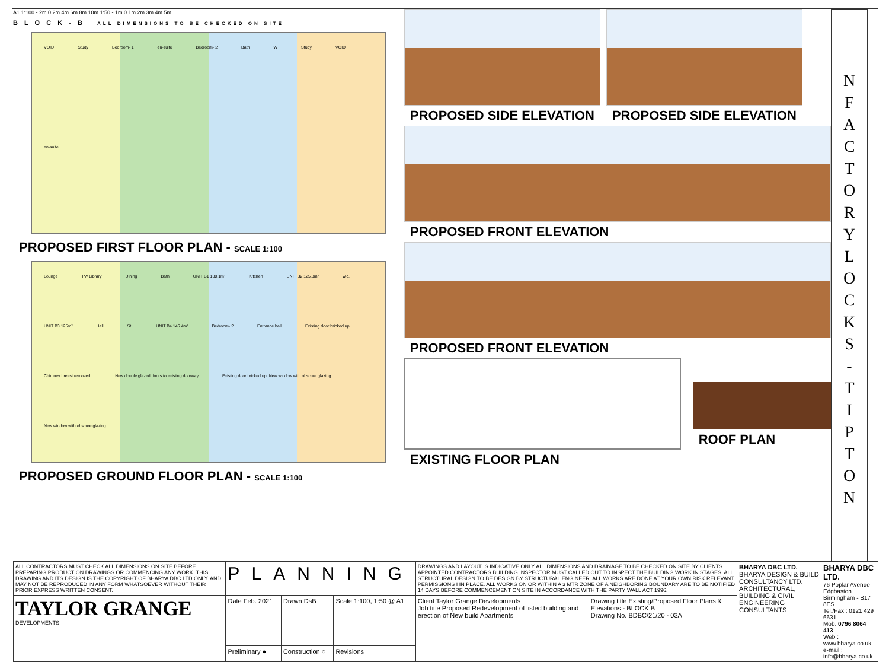A1 1:100 - 2m 0 2m 4m 6m 8m 10m 1:50 - 1m 0 1m 2m 3m 4m 5m
B L O C K - B ALL DIMENSIONS TO BE CHECKED ON SITE
VOID Study Bedroom- 1 en-suite Bedroom- 2 Bath W Study VOID en-suite
PROPOSED FIRST FLOOR PLAN - SCALE 1:100
Lounge TV/ Library Dining Bath UNIT B1 138.1m² Kitchen UNIT B2 125.3m² w.c. UNIT B3 125m² Hall St. UNIT B4 146.4m² Bedroom- 2 Entrance hall Existing door bricked up. Chimney breast removed. New double glazed doors to existing doorway Existing door bricked up. New window with obscure glazing. New window with obscure glazing.
PROPOSED GROUND FLOOR PLAN - SCALE 1:100
PROPOSED SIDE ELEVATION PROPOSED SIDE ELEVATION
PROPOSED FRONT ELEVATION
PROPOSED FRONT ELEVATION
EXISTING FLOOR PLAN ROOF PLAN
N
F
A
C
T
O
R
Y
L
O
C
K
S
-
T
I
P
T
O
N
| ALL CONTRACTORS MUST CHECK ALL DIMENSIONS ON SITE BEFORE PREPARING PRODUCTION DRAWINGS OR COMMENCING ANY WORK. THIS DRAWING AND ITS DESIGN IS THE COPYRIGHT OF BHARYA DBC LTD ONLY. AND MAY NOT BE REPRODUCED IN ANY FORM WHATSOEVER WITHOUT THEIR PRIOR EXPRESS WRITTEN CONSENT. | PLANNING | | | DRAWINGS AND LAYOUT IS INDICATIVE ONLY ALL DIMENSIONS AND DRAINAGE TO BE CHECKED ON SITE BY CLIENTS APPOINTED CONTRACTORS BUILDING INSPECTOR MUST CALLED OUT TO INSPECT THE BUILDING WORK IN STAGES. ALL STRUCTURAL DESIGN TO BE DESIGN BY STRUCTURAL ENGINEER. ALL WORKS ARE DONE AT YOUR OWN RISK RELEVANT PERMISSIONS I IN PLACE. ALL WORKS ON OR WITHIN A 3 MTR ZONE OF A NEIGHBORING BOUNDARY ARE TO BE NOTIFIED 14 DAYS BEFORE COMMENCEMENT ON SITE IN ACCORDANCE WITH THE PARTY WALL ACT 1996. | | BHARYA DBC LTD. BHARYA DESIGN & BUILD CONSULTANCY LTD. ARCHITECTURAL, BUILDING & CIVIL ENGINEERING CONSULTANTS | BHARYA DBC LTD. 76 Poplar Avenue Edgbaston Birmingham - B17 8ES Tel./Fax : 0121 429 6631 Mob. 0796 8064 413 Web : www.bharya.co.uk e-mail : info@bharya.co.uk |
| TAYLOR GRANGE DEVELOPMENTS | Date Feb. 2021 | Drawn DsB | Scale 1:100, 1:50 @ A1 | Client Taylor Grange Developments Job title Proposed Redevelopment of listed building and erection of New build Apartments | Drawing title Existing/Proposed Floor Plans & Elevations - BLOCK B Drawing No. BDBC/21/20 - 03A | | |
| | Preliminary ● | Construction ○ | Revisions | | | | |